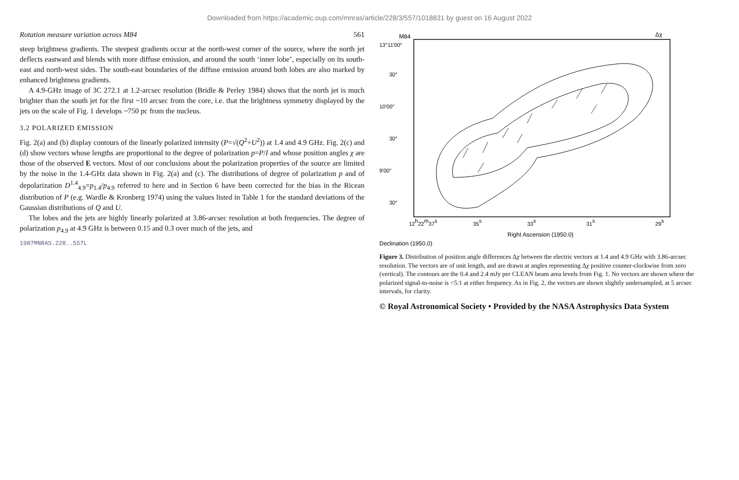Downloaded from https://academic.oup.com/mnras/article/228/3/557/1018831 by guest on 16 August 2022
Rotation measure variation across M84 561
steep brightness gradients. The steepest gradients occur at the north-west corner of the source, where the north jet deflects eastward and blends with more diffuse emission, and around the south ‘inner lobe’, especially on its south-east and north-west sides. The south-east boundaries of the diffuse emission around both lobes are also marked by enhanced brightness gradients.
A 4.9-GHz image of 3C 272.1 at 1.2-arcsec resolution (Bridle & Perley 1984) shows that the north jet is much brighter than the south jet for the first ~10 arcsec from the core, i.e. that the brightness symmetry displayed by the jets on the scale of Fig. 1 develops ~750 pc from the nucleus.
3.2 POLARIZED EMISSION
Fig. 2(a) and (b) display contours of the linearly polarized intensity (P=√(Q<sup>2</sup>+U<sup>2</sup>)) at 1.4 and 4.9 GHz. Fig. 2(c) and (d) show vectors whose lengths are proportional to the degree of polarization p=P/I and whose position angles χ are those of the observed E vectors. Most of our conclusions about the polarization properties of the source are limited by the noise in the 1.4-GHz data shown in Fig. 2(a) and (c). The distributions of degree of polarization p and of depolarization D<sup>1.4</sup><sub>4.9</sub>=p<sub>1.4</sub>/p<sub>4.9</sub> referred to here and in Section 6 have been corrected for the bias in the Ricean distribution of P (e.g. Wardle & Kronberg 1974) using the values listed in Table 1 for the standard deviations of the Gaussian distributions of Q and U.
The lobes and the jets are highly linearly polarized at 3.86-arcsec resolution at both frequencies. The degree of polarization p<sub>4.9</sub> at 4.9 GHz is between 0.15 and 0.3 over much of the jets, and
1987MNRAS.228..557L
M84
Δχ
13°11′00″
30″
10′00″
30″
9′00″
30″
12h22m37s
35s
33s
31s
29s
Right Ascension (1950.0)
Declination (1950.0)
Figure 3. Distribution of position angle differences Δχ between the electric vectors at 1.4 and 4.9 GHz with 3.86-arcsec resolution. The vectors are of unit length, and are drawn at angles representing Δχ positive counter-clockwise from zero (vertical). The contours are the 0.4 and 2.4 mJy per CLEAN beam area levels from Fig. 1. No vectors are shown where the polarized signal-to-noise is <5:1 at either frequency. As in Fig. 2, the vectors are shown slightly undersampled, at 5 arcsec intervals, for clarity.
© Royal Astronomical Society • Provided by the NASA Astrophysics Data System